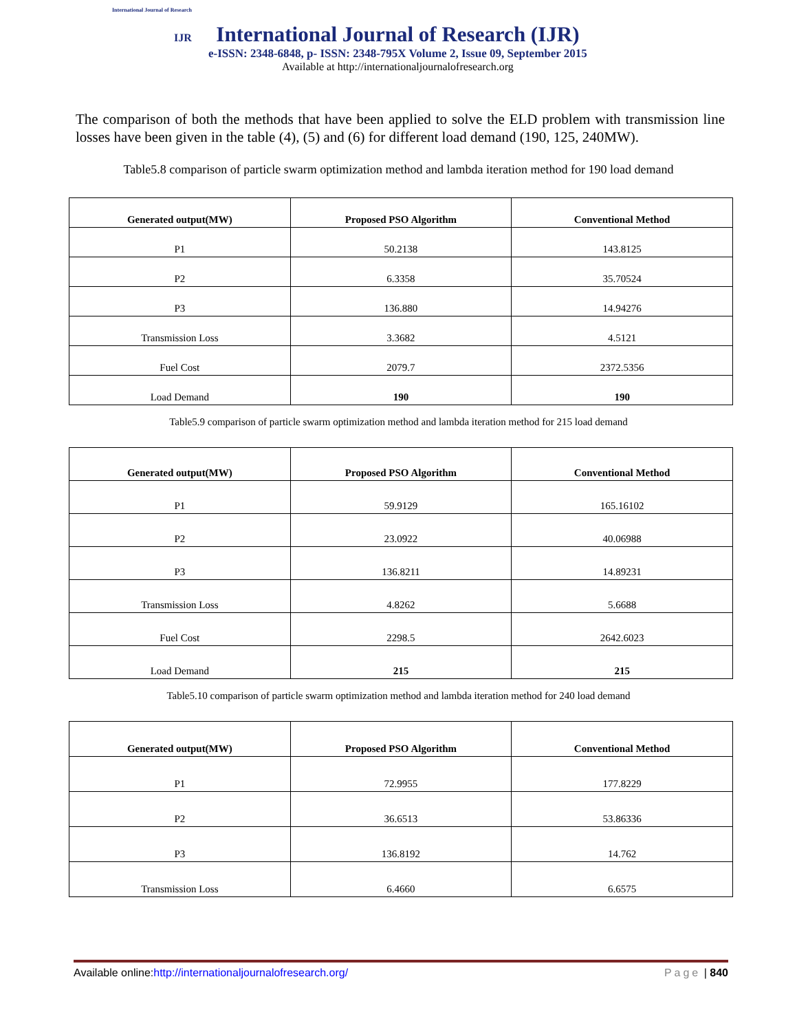International Journal of Research
IJR
International Journal of Research (IJR)
e-ISSN: 2348-6848, p- ISSN: 2348-795X Volume 2, Issue 09, September 2015
Available at http://internationaljournalofresearch.org
The comparison of both the methods that have been applied to solve the ELD problem with transmission line losses have been given in the table (4), (5) and (6) for different load demand (190, 125, 240MW).
Table5.8 comparison of particle swarm optimization method and lambda iteration method for 190 load demand
| Generated output(MW) | Proposed PSO Algorithm | Conventional Method |
| --- | --- | --- |
| P1 | 50.2138 | 143.8125 |
| P2 | 6.3358 | 35.70524 |
| P3 | 136.880 | 14.94276 |
| Transmission Loss | 3.3682 | 4.5121 |
| Fuel Cost | 2079.7 | 2372.5356 |
| Load Demand | 190 | 190 |
Table5.9 comparison of particle swarm optimization method and lambda iteration method for 215 load demand
| Generated output(MW) | Proposed PSO Algorithm | Conventional Method |
| --- | --- | --- |
| P1 | 59.9129 | 165.16102 |
| P2 | 23.0922 | 40.06988 |
| P3 | 136.8211 | 14.89231 |
| Transmission Loss | 4.8262 | 5.6688 |
| Fuel Cost | 2298.5 | 2642.6023 |
| Load Demand | 215 | 215 |
Table5.10 comparison of particle swarm optimization method and lambda iteration method for 240 load demand
| Generated output(MW) | Proposed PSO Algorithm | Conventional Method |
| --- | --- | --- |
| P1 | 72.9955 | 177.8229 |
| P2 | 36.6513 | 53.86336 |
| P3 | 136.8192 | 14.762 |
| Transmission Loss | 6.4660 | 6.6575 |
Available online:http://internationaljournalofresearch.org/ Page | 840